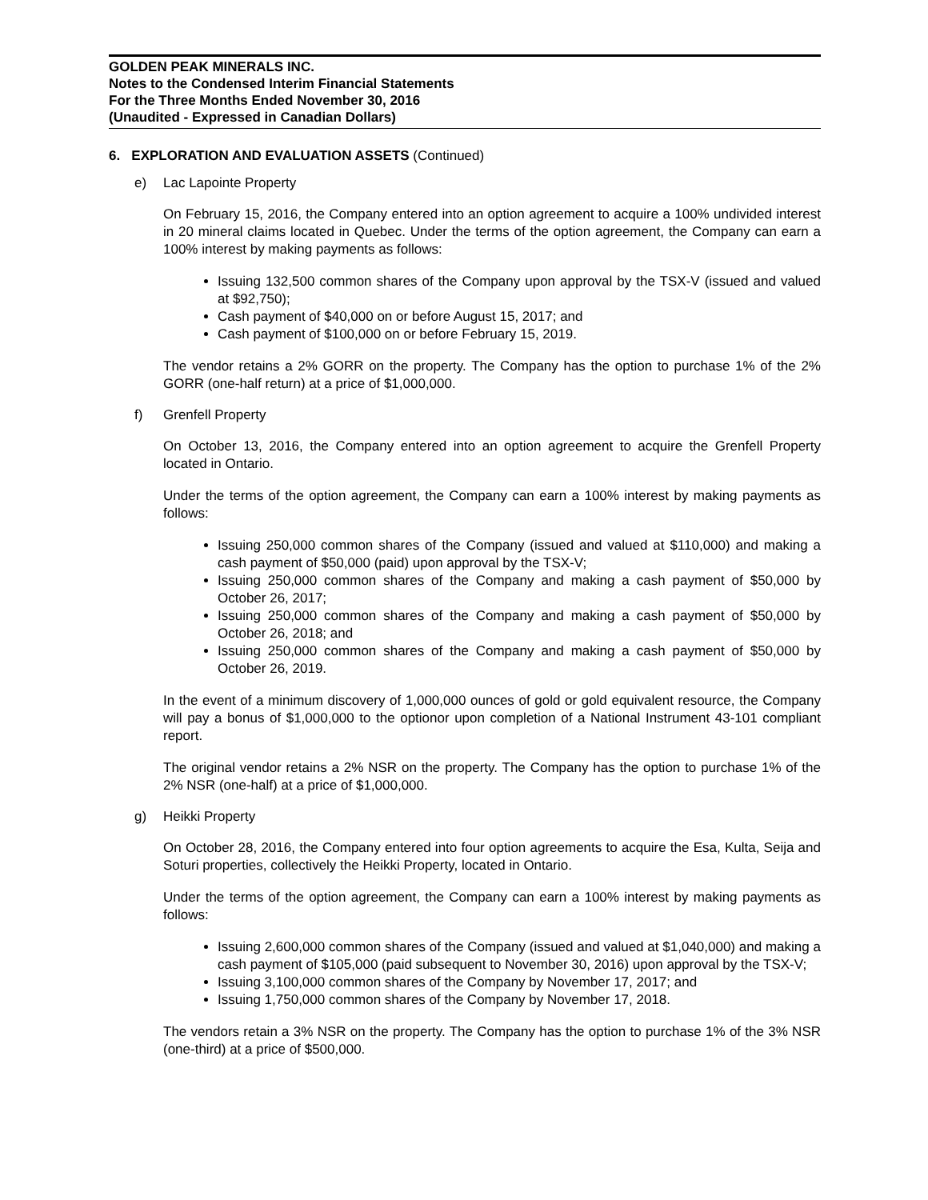GOLDEN PEAK MINERALS INC.
Notes to the Condensed Interim Financial Statements
For the Three Months Ended November 30, 2016
(Unaudited - Expressed in Canadian Dollars)
6. EXPLORATION AND EVALUATION ASSETS (Continued)
e) Lac Lapointe Property
On February 15, 2016, the Company entered into an option agreement to acquire a 100% undivided interest in 20 mineral claims located in Quebec. Under the terms of the option agreement, the Company can earn a 100% interest by making payments as follows:
Issuing 132,500 common shares of the Company upon approval by the TSX-V (issued and valued at $92,750);
Cash payment of $40,000 on or before August 15, 2017; and
Cash payment of $100,000 on or before February 15, 2019.
The vendor retains a 2% GORR on the property. The Company has the option to purchase 1% of the 2% GORR (one-half return) at a price of $1,000,000.
f) Grenfell Property
On October 13, 2016, the Company entered into an option agreement to acquire the Grenfell Property located in Ontario.
Under the terms of the option agreement, the Company can earn a 100% interest by making payments as follows:
Issuing 250,000 common shares of the Company (issued and valued at $110,000) and making a cash payment of $50,000 (paid) upon approval by the TSX-V;
Issuing 250,000 common shares of the Company and making a cash payment of $50,000 by October 26, 2017;
Issuing 250,000 common shares of the Company and making a cash payment of $50,000 by October 26, 2018; and
Issuing 250,000 common shares of the Company and making a cash payment of $50,000 by October 26, 2019.
In the event of a minimum discovery of 1,000,000 ounces of gold or gold equivalent resource, the Company will pay a bonus of $1,000,000 to the optionor upon completion of a National Instrument 43-101 compliant report.
The original vendor retains a 2% NSR on the property. The Company has the option to purchase 1% of the 2% NSR (one-half) at a price of $1,000,000.
g) Heikki Property
On October 28, 2016, the Company entered into four option agreements to acquire the Esa, Kulta, Seija and Soturi properties, collectively the Heikki Property, located in Ontario.
Under the terms of the option agreement, the Company can earn a 100% interest by making payments as follows:
Issuing 2,600,000 common shares of the Company (issued and valued at $1,040,000) and making a cash payment of $105,000 (paid subsequent to November 30, 2016) upon approval by the TSX-V;
Issuing 3,100,000 common shares of the Company by November 17, 2017; and
Issuing 1,750,000 common shares of the Company by November 17, 2018.
The vendors retain a 3% NSR on the property. The Company has the option to purchase 1% of the 3% NSR (one-third) at a price of $500,000.